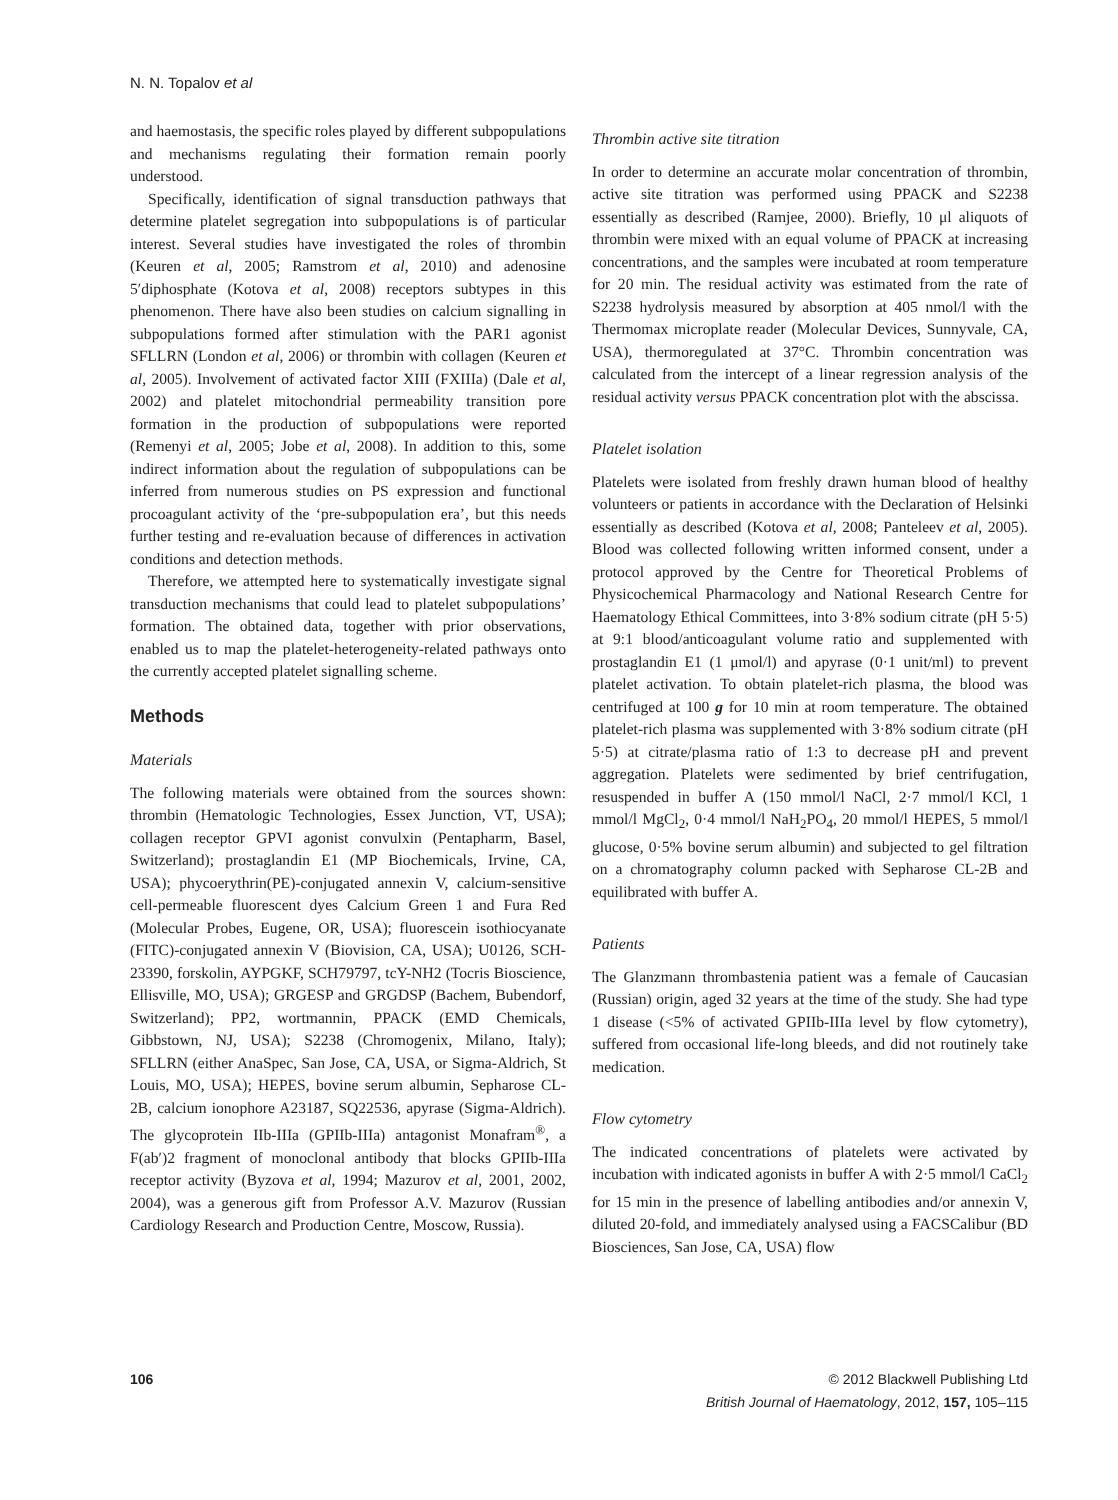N. N. Topalov et al
and haemostasis, the specific roles played by different subpopulations and mechanisms regulating their formation remain poorly understood.
Specifically, identification of signal transduction pathways that determine platelet segregation into subpopulations is of particular interest. Several studies have investigated the roles of thrombin (Keuren et al, 2005; Ramstrom et al, 2010) and adenosine 5′diphosphate (Kotova et al, 2008) receptors subtypes in this phenomenon. There have also been studies on calcium signalling in subpopulations formed after stimulation with the PAR1 agonist SFLLRN (London et al, 2006) or thrombin with collagen (Keuren et al, 2005). Involvement of activated factor XIII (FXIIIa) (Dale et al, 2002) and platelet mitochondrial permeability transition pore formation in the production of subpopulations were reported (Remenyi et al, 2005; Jobe et al, 2008). In addition to this, some indirect information about the regulation of subpopulations can be inferred from numerous studies on PS expression and functional procoagulant activity of the ‘pre-subpopulation era’, but this needs further testing and re-evaluation because of differences in activation conditions and detection methods.
Therefore, we attempted here to systematically investigate signal transduction mechanisms that could lead to platelet subpopulations’ formation. The obtained data, together with prior observations, enabled us to map the platelet-heterogeneity-related pathways onto the currently accepted platelet signalling scheme.
Methods
Materials
The following materials were obtained from the sources shown: thrombin (Hematologic Technologies, Essex Junction, VT, USA); collagen receptor GPVI agonist convulxin (Pentapharm, Basel, Switzerland); prostaglandin E1 (MP Biochemicals, Irvine, CA, USA); phycoerythrin(PE)-conjugated annexin V, calcium-sensitive cell-permeable fluorescent dyes Calcium Green 1 and Fura Red (Molecular Probes, Eugene, OR, USA); fluorescein isothiocyanate (FITC)-conjugated annexin V (Biovision, CA, USA); U0126, SCH-23390, forskolin, AYPGKF, SCH79797, tcY-NH2 (Tocris Bioscience, Ellisville, MO, USA); GRGESP and GRGDSP (Bachem, Bubendorf, Switzerland); PP2, wortmannin, PPACK (EMD Chemicals, Gibbstown, NJ, USA); S2238 (Chromogenix, Milano, Italy); SFLLRN (either AnaSpec, San Jose, CA, USA, or Sigma-Aldrich, St Louis, MO, USA); HEPES, bovine serum albumin, Sepharose CL-2B, calcium ionophore A23187, SQ22536, apyrase (Sigma-Aldrich). The glycoprotein IIb-IIIa (GPIIb-IIIa) antagonist Monafram<sup>®</sup>, a F(ab′)2 fragment of monoclonal antibody that blocks GPIIb-IIIa receptor activity (Byzova et al, 1994; Mazurov et al, 2001, 2002, 2004), was a generous gift from Professor A.V. Mazurov (Russian Cardiology Research and Production Centre, Moscow, Russia).
Thrombin active site titration
In order to determine an accurate molar concentration of thrombin, active site titration was performed using PPACK and S2238 essentially as described (Ramjee, 2000). Briefly, 10 μl aliquots of thrombin were mixed with an equal volume of PPACK at increasing concentrations, and the samples were incubated at room temperature for 20 min. The residual activity was estimated from the rate of S2238 hydrolysis measured by absorption at 405 nmol/l with the Thermomax microplate reader (Molecular Devices, Sunnyvale, CA, USA), thermoregulated at 37°C. Thrombin concentration was calculated from the intercept of a linear regression analysis of the residual activity versus PPACK concentration plot with the abscissa.
Platelet isolation
Platelets were isolated from freshly drawn human blood of healthy volunteers or patients in accordance with the Declaration of Helsinki essentially as described (Kotova et al, 2008; Panteleev et al, 2005). Blood was collected following written informed consent, under a protocol approved by the Centre for Theoretical Problems of Physicochemical Pharmacology and National Research Centre for Haematology Ethical Committees, into 3·8% sodium citrate (pH 5·5) at 9:1 blood/anticoagulant volume ratio and supplemented with prostaglandin E1 (1 μmol/l) and apyrase (0·1 unit/ml) to prevent platelet activation. To obtain platelet-rich plasma, the blood was centrifuged at 100 g for 10 min at room temperature. The obtained platelet-rich plasma was supplemented with 3·8% sodium citrate (pH 5·5) at citrate/plasma ratio of 1:3 to decrease pH and prevent aggregation. Platelets were sedimented by brief centrifugation, resuspended in buffer A (150 mmol/l NaCl, 2·7 mmol/l KCl, 1 mmol/l MgCl<sub>2</sub>, 0·4 mmol/l NaH<sub>2</sub>PO<sub>4</sub>, 20 mmol/l HEPES, 5 mmol/l glucose, 0·5% bovine serum albumin) and subjected to gel filtration on a chromatography column packed with Sepharose CL-2B and equilibrated with buffer A.
Patients
The Glanzmann thrombastenia patient was a female of Caucasian (Russian) origin, aged 32 years at the time of the study. She had type 1 disease (<5% of activated GPIIb-IIIa level by flow cytometry), suffered from occasional life-long bleeds, and did not routinely take medication.
Flow cytometry
The indicated concentrations of platelets were activated by incubation with indicated agonists in buffer A with 2·5 mmol/l CaCl<sub>2</sub> for 15 min in the presence of labelling antibodies and/or annexin V, diluted 20-fold, and immediately analysed using a FACSCalibur (BD Biosciences, San Jose, CA, USA) flow
106 © 2012 Blackwell Publishing Ltd
British Journal of Haematology, 2012, 157, 105–115